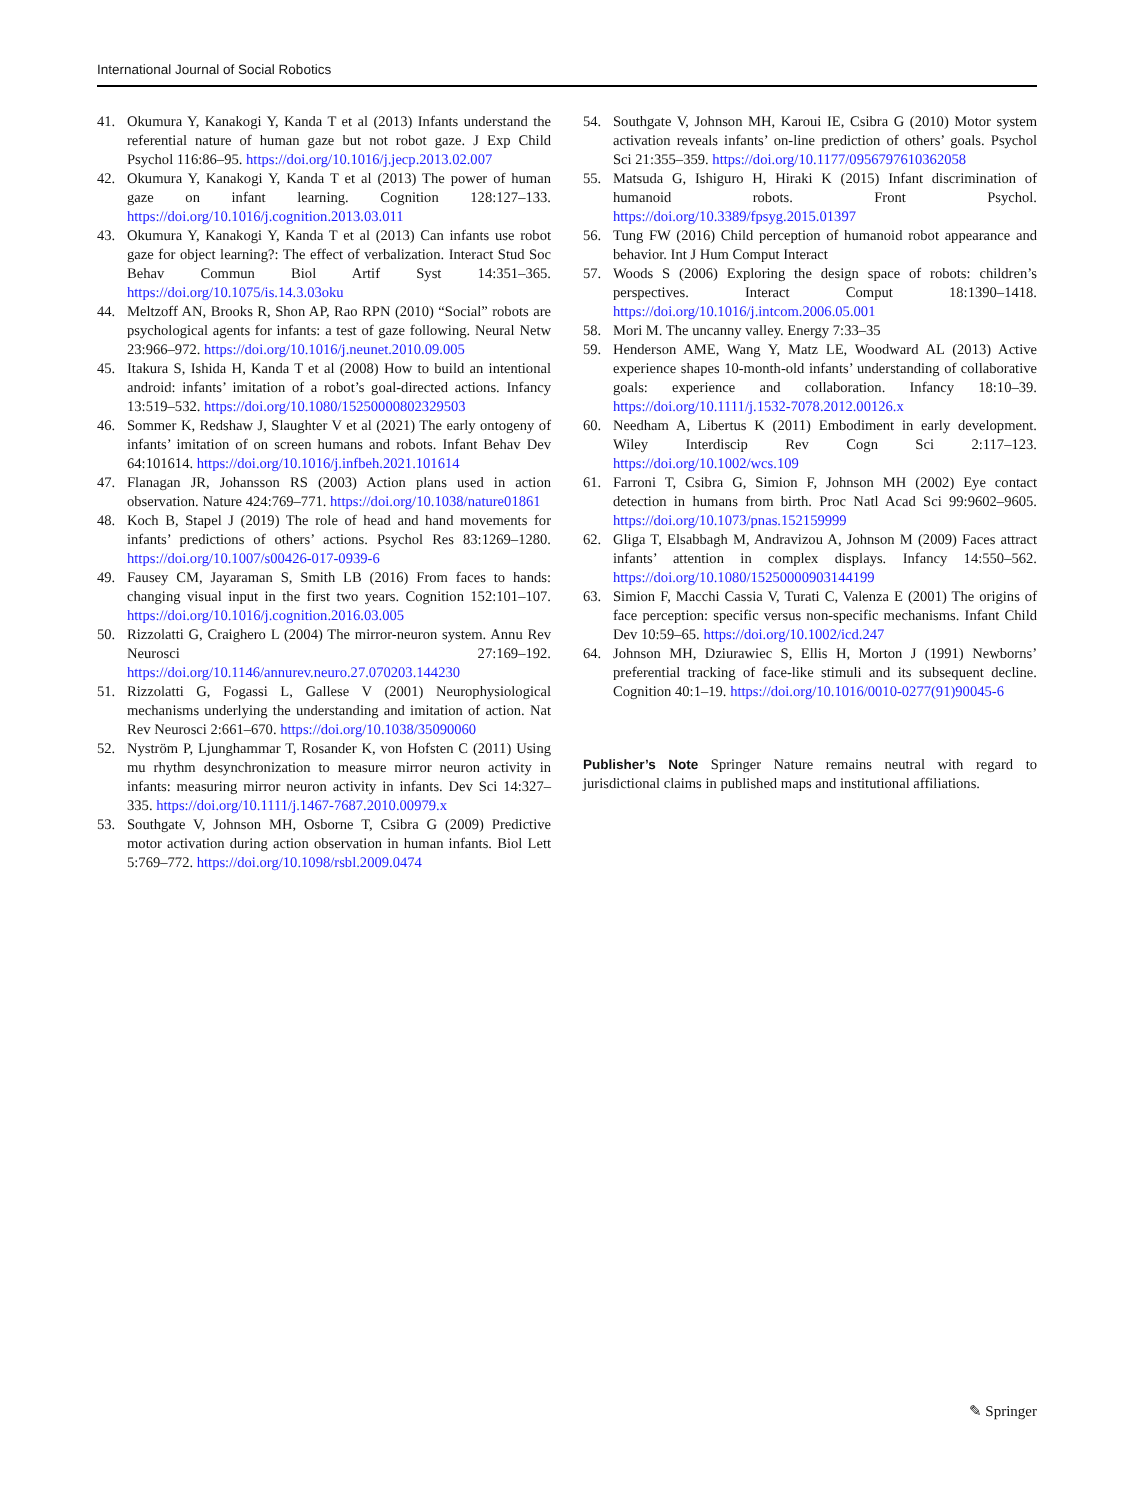International Journal of Social Robotics
41. Okumura Y, Kanakogi Y, Kanda T et al (2013) Infants understand the referential nature of human gaze but not robot gaze. J Exp Child Psychol 116:86–95. https://doi.org/10.1016/j.jecp.2013.02.007
42. Okumura Y, Kanakogi Y, Kanda T et al (2013) The power of human gaze on infant learning. Cognition 128:127–133. https://doi.org/10.1016/j.cognition.2013.03.011
43. Okumura Y, Kanakogi Y, Kanda T et al (2013) Can infants use robot gaze for object learning?: The effect of verbalization. Interact Stud Soc Behav Commun Biol Artif Syst 14:351–365. https://doi.org/10.1075/is.14.3.03oku
44. Meltzoff AN, Brooks R, Shon AP, Rao RPN (2010) “Social” robots are psychological agents for infants: a test of gaze following. Neural Netw 23:966–972. https://doi.org/10.1016/j.neunet.2010.09.005
45. Itakura S, Ishida H, Kanda T et al (2008) How to build an intentional android: infants’ imitation of a robot’s goal-directed actions. Infancy 13:519–532. https://doi.org/10.1080/15250000802329503
46. Sommer K, Redshaw J, Slaughter V et al (2021) The early ontogeny of infants’ imitation of on screen humans and robots. Infant Behav Dev 64:101614. https://doi.org/10.1016/j.infbeh.2021.101614
47. Flanagan JR, Johansson RS (2003) Action plans used in action observation. Nature 424:769–771. https://doi.org/10.1038/nature01861
48. Koch B, Stapel J (2019) The role of head and hand movements for infants’ predictions of others’ actions. Psychol Res 83:1269–1280. https://doi.org/10.1007/s00426-017-0939-6
49. Fausey CM, Jayaraman S, Smith LB (2016) From faces to hands: changing visual input in the first two years. Cognition 152:101–107. https://doi.org/10.1016/j.cognition.2016.03.005
50. Rizzolatti G, Craighero L (2004) The mirror-neuron system. Annu Rev Neurosci 27:169–192. https://doi.org/10.1146/annurev.neuro.27.070203.144230
51. Rizzolatti G, Fogassi L, Gallese V (2001) Neurophysiological mechanisms underlying the understanding and imitation of action. Nat Rev Neurosci 2:661–670. https://doi.org/10.1038/35090060
52. Nyström P, Ljunghammar T, Rosander K, von Hofsten C (2011) Using mu rhythm desynchronization to measure mirror neuron activity in infants: measuring mirror neuron activity in infants. Dev Sci 14:327–335. https://doi.org/10.1111/j.1467-7687.2010.00979.x
53. Southgate V, Johnson MH, Osborne T, Csibra G (2009) Predictive motor activation during action observation in human infants. Biol Lett 5:769–772. https://doi.org/10.1098/rsbl.2009.0474
54. Southgate V, Johnson MH, Karoui IE, Csibra G (2010) Motor system activation reveals infants’ on-line prediction of others’ goals. Psychol Sci 21:355–359. https://doi.org/10.1177/0956797610362058
55. Matsuda G, Ishiguro H, Hiraki K (2015) Infant discrimination of humanoid robots. Front Psychol. https://doi.org/10.3389/fpsyg.2015.01397
56. Tung FW (2016) Child perception of humanoid robot appearance and behavior. Int J Hum Comput Interact
57. Woods S (2006) Exploring the design space of robots: children’s perspectives. Interact Comput 18:1390–1418. https://doi.org/10.1016/j.intcom.2006.05.001
58. Mori M. The uncanny valley. Energy 7:33–35
59. Henderson AME, Wang Y, Matz LE, Woodward AL (2013) Active experience shapes 10-month-old infants’ understanding of collaborative goals: experience and collaboration. Infancy 18:10–39. https://doi.org/10.1111/j.1532-7078.2012.00126.x
60. Needham A, Libertus K (2011) Embodiment in early development. Wiley Interdiscip Rev Cogn Sci 2:117–123. https://doi.org/10.1002/wcs.109
61. Farroni T, Csibra G, Simion F, Johnson MH (2002) Eye contact detection in humans from birth. Proc Natl Acad Sci 99:9602–9605. https://doi.org/10.1073/pnas.152159999
62. Gliga T, Elsabbagh M, Andravizou A, Johnson M (2009) Faces attract infants’ attention in complex displays. Infancy 14:550–562. https://doi.org/10.1080/15250000903144199
63. Simion F, Macchi Cassia V, Turati C, Valenza E (2001) The origins of face perception: specific versus non-specific mechanisms. Infant Child Dev 10:59–65. https://doi.org/10.1002/icd.247
64. Johnson MH, Dziurawiec S, Ellis H, Morton J (1991) Newborns’ preferential tracking of face-like stimuli and its subsequent decline. Cognition 40:1–19. https://doi.org/10.1016/0010-0277(91)90045-6
Publisher’s Note Springer Nature remains neutral with regard to jurisdictional claims in published maps and institutional affiliations.
✎ Springer